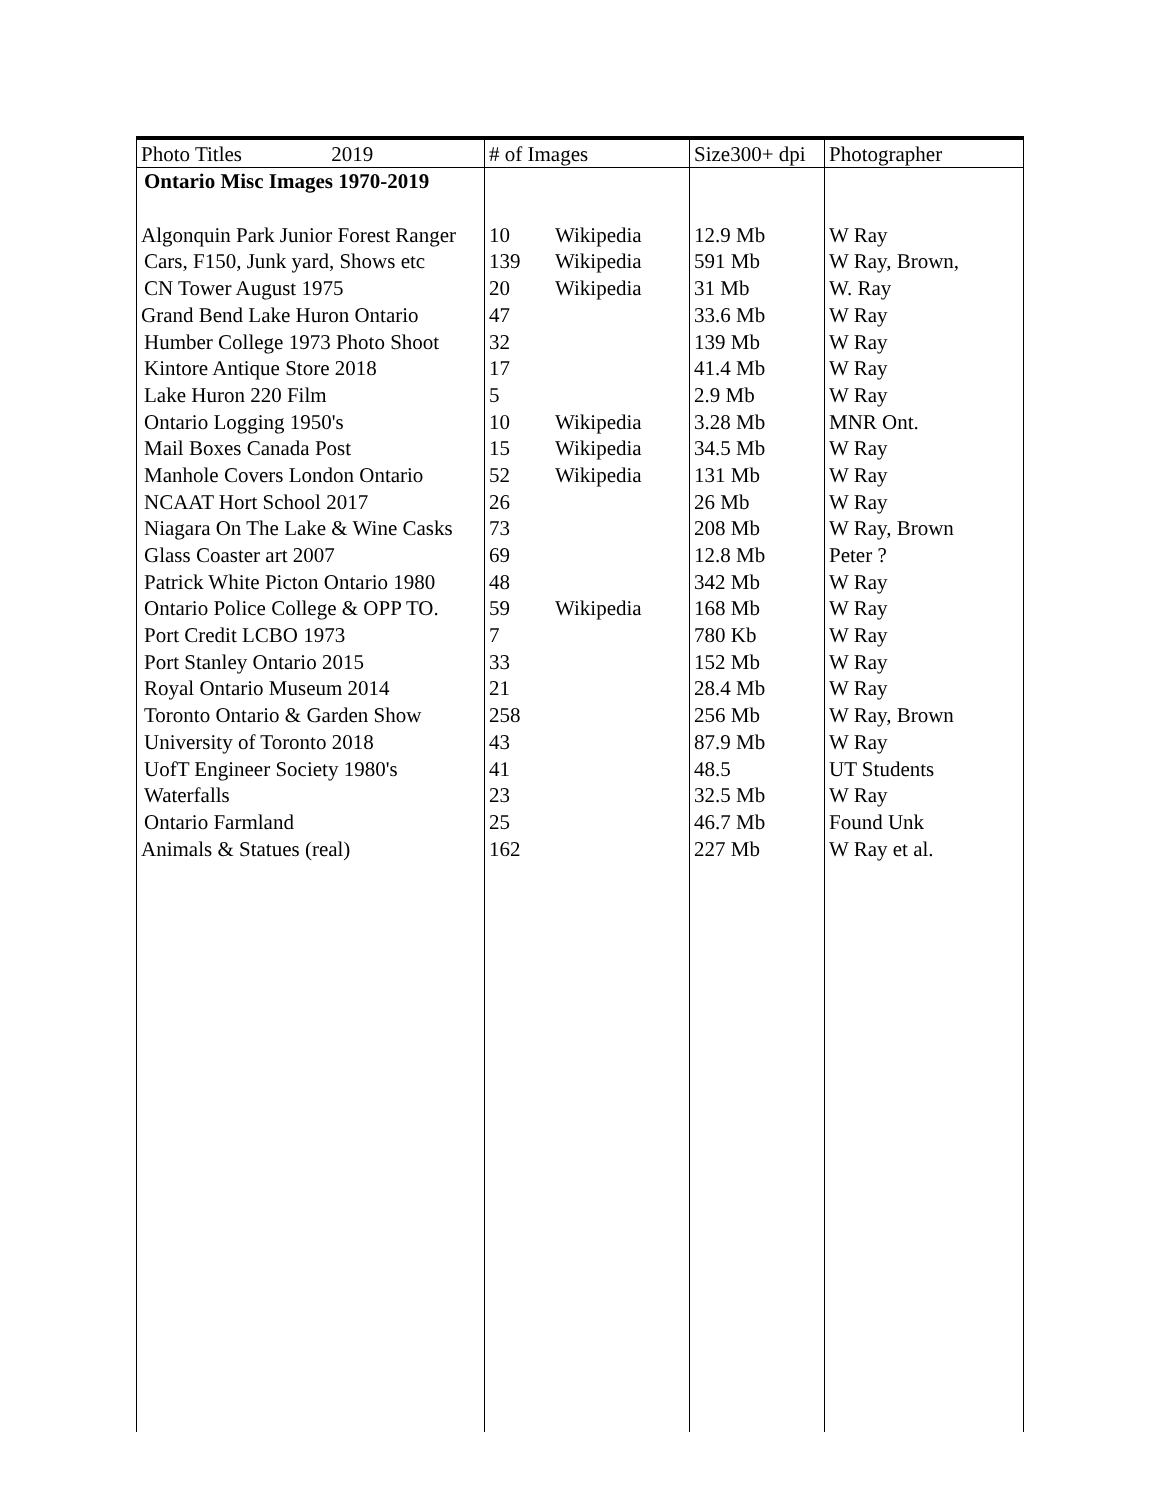| Photo Titles 2019 | # of Images | | Size300+ dpi | Photographer |
| --- | --- | --- | --- | --- |
| Ontario Misc Images 1970-2019 | | | | |
| Algonquin Park Junior Forest Ranger | 10 | Wikipedia | 12.9 Mb | W Ray |
| Cars, F150, Junk yard, Shows etc | 139 | Wikipedia | 591 Mb | W Ray, Brown, |
| CN Tower August 1975 | 20 | Wikipedia | 31 Mb | W. Ray |
| Grand Bend Lake Huron Ontario | 47 | | 33.6 Mb | W Ray |
| Humber College 1973 Photo Shoot | 32 | | 139 Mb | W Ray |
| Kintore Antique Store 2018 | 17 | | 41.4 Mb | W Ray |
| Lake Huron 220 Film | 5 | | 2.9 Mb | W Ray |
| Ontario Logging 1950's | 10 | Wikipedia | 3.28 Mb | MNR Ont. |
| Mail Boxes Canada Post | 15 | Wikipedia | 34.5 Mb | W Ray |
| Manhole Covers London Ontario | 52 | Wikipedia | 131 Mb | W Ray |
| NCAAT Hort School 2017 | 26 | | 26 Mb | W Ray |
| Niagara On The Lake & Wine Casks | 73 | | 208 Mb | W Ray, Brown |
| Glass Coaster art 2007 | 69 | | 12.8 Mb | Peter ? |
| Patrick White Picton Ontario 1980 | 48 | | 342 Mb | W Ray |
| Ontario Police College & OPP TO. | 59 | Wikipedia | 168 Mb | W Ray |
| Port Credit LCBO 1973 | 7 | | 780 Kb | W Ray |
| Port Stanley Ontario 2015 | 33 | | 152 Mb | W Ray |
| Royal Ontario Museum 2014 | 21 | | 28.4 Mb | W Ray |
| Toronto Ontario & Garden Show | 258 | | 256 Mb | W Ray, Brown |
| University of Toronto 2018 | 43 | | 87.9 Mb | W Ray |
| UofT Engineer Society 1980's | 41 | | 48.5 | UT Students |
| Waterfalls | 23 | | 32.5 Mb | W Ray |
| Ontario Farmland | 25 | | 46.7 Mb | Found Unk |
| Animals & Statues (real) | 162 | | 227 Mb | W Ray et al. |